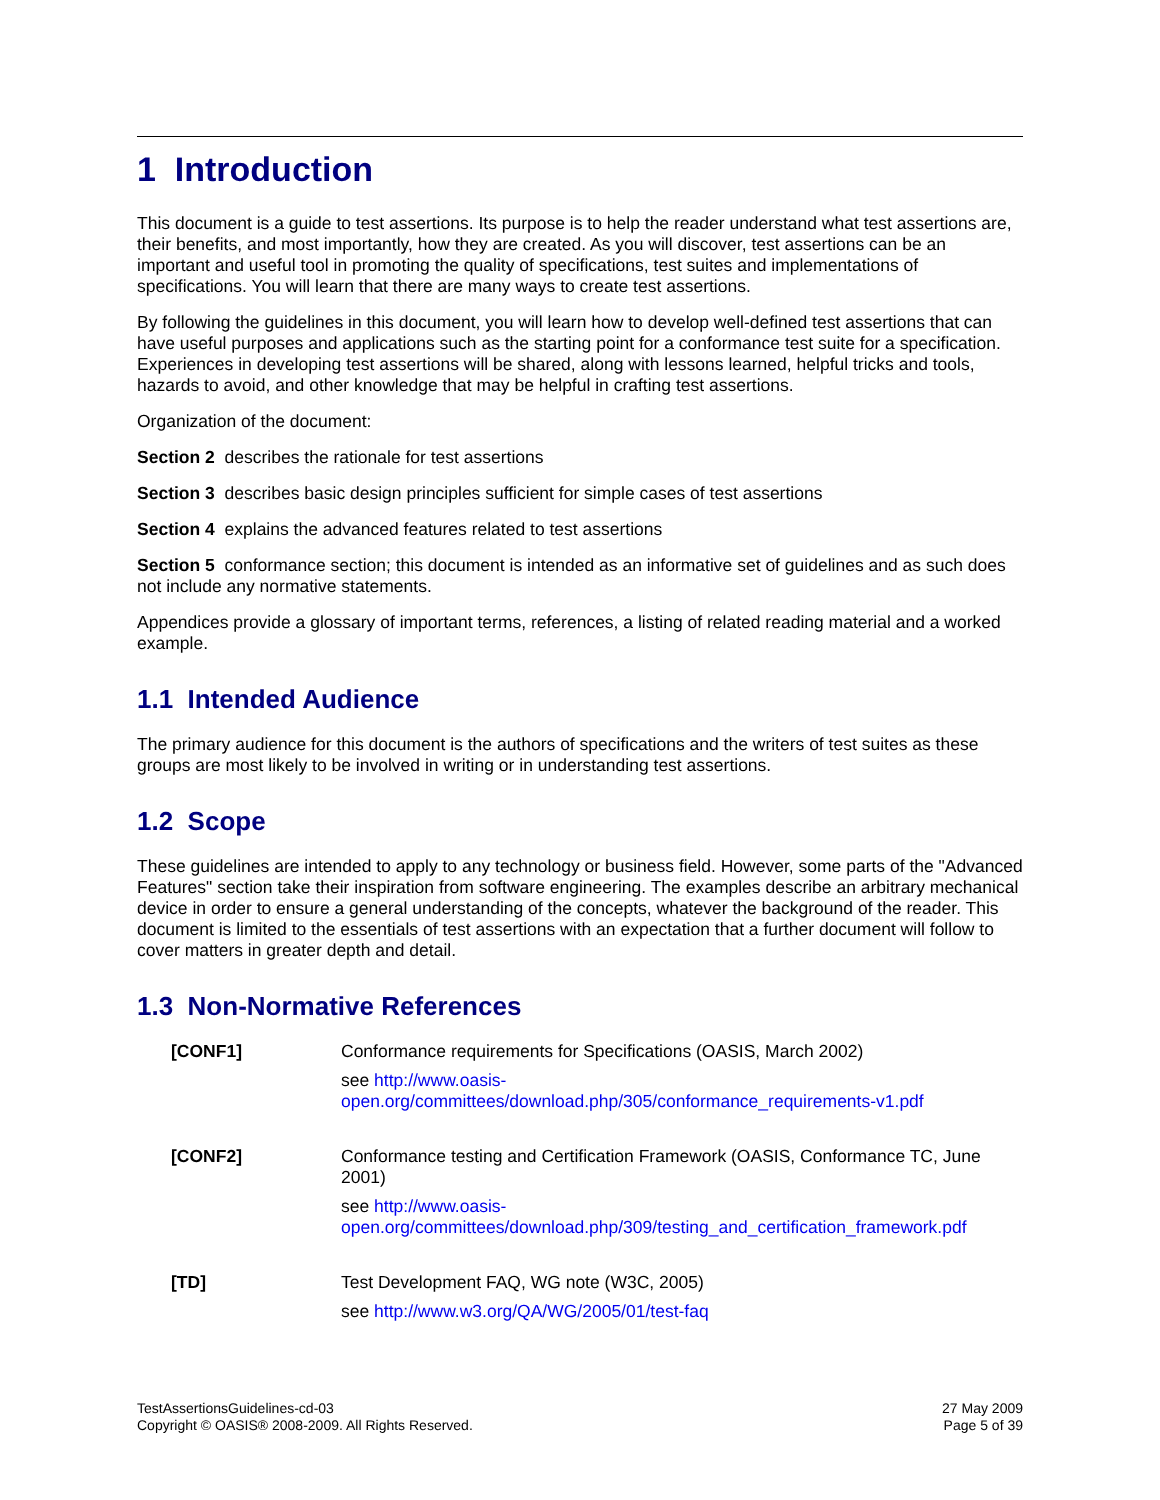1 Introduction
This document is a guide to test assertions. Its purpose is to help the reader understand what test assertions are, their benefits, and most importantly, how they are created. As you will discover, test assertions can be an important and useful tool in promoting the quality of specifications, test suites and implementations of specifications. You will learn that there are many ways to create test assertions.
By following the guidelines in this document, you will learn how to develop well-defined test assertions that can have useful purposes and applications such as the starting point for a conformance test suite for a specification. Experiences in developing test assertions will be shared, along with lessons learned, helpful tricks and tools, hazards to avoid, and other knowledge that may be helpful in crafting test assertions.
Organization of the document:
Section 2 describes the rationale for test assertions
Section 3 describes basic design principles sufficient for simple cases of test assertions
Section 4 explains the advanced features related to test assertions
Section 5 conformance section; this document is intended as an informative set of guidelines and as such does not include any normative statements.
Appendices provide a glossary of important terms, references, a listing of related reading material and a worked example.
1.1 Intended Audience
The primary audience for this document is the authors of specifications and the writers of test suites as these groups are most likely to be involved in writing or in understanding test assertions.
1.2 Scope
These guidelines are intended to apply to any technology or business field. However, some parts of the "Advanced Features" section take their inspiration from software engineering. The examples describe an arbitrary mechanical device in order to ensure a general understanding of the concepts, whatever the background of the reader. This document is limited to the essentials of test assertions with an expectation that a further document will follow to cover matters in greater depth and detail.
1.3 Non-Normative References
[CONF1] Conformance requirements for Specifications (OASIS, March 2002)
see http://www.oasis-open.org/committees/download.php/305/conformance_requirements-v1.pdf
[CONF2] Conformance testing and Certification Framework (OASIS, Conformance TC, June 2001)
see http://www.oasis-open.org/committees/download.php/309/testing_and_certification_framework.pdf
[TD] Test Development FAQ, WG note (W3C, 2005)
see http://www.w3.org/QA/WG/2005/01/test-faq
TestAssertionsGuidelines-cd-03
Copyright © OASIS® 2008-2009. All Rights Reserved.
27 May 2009
Page 5 of 39